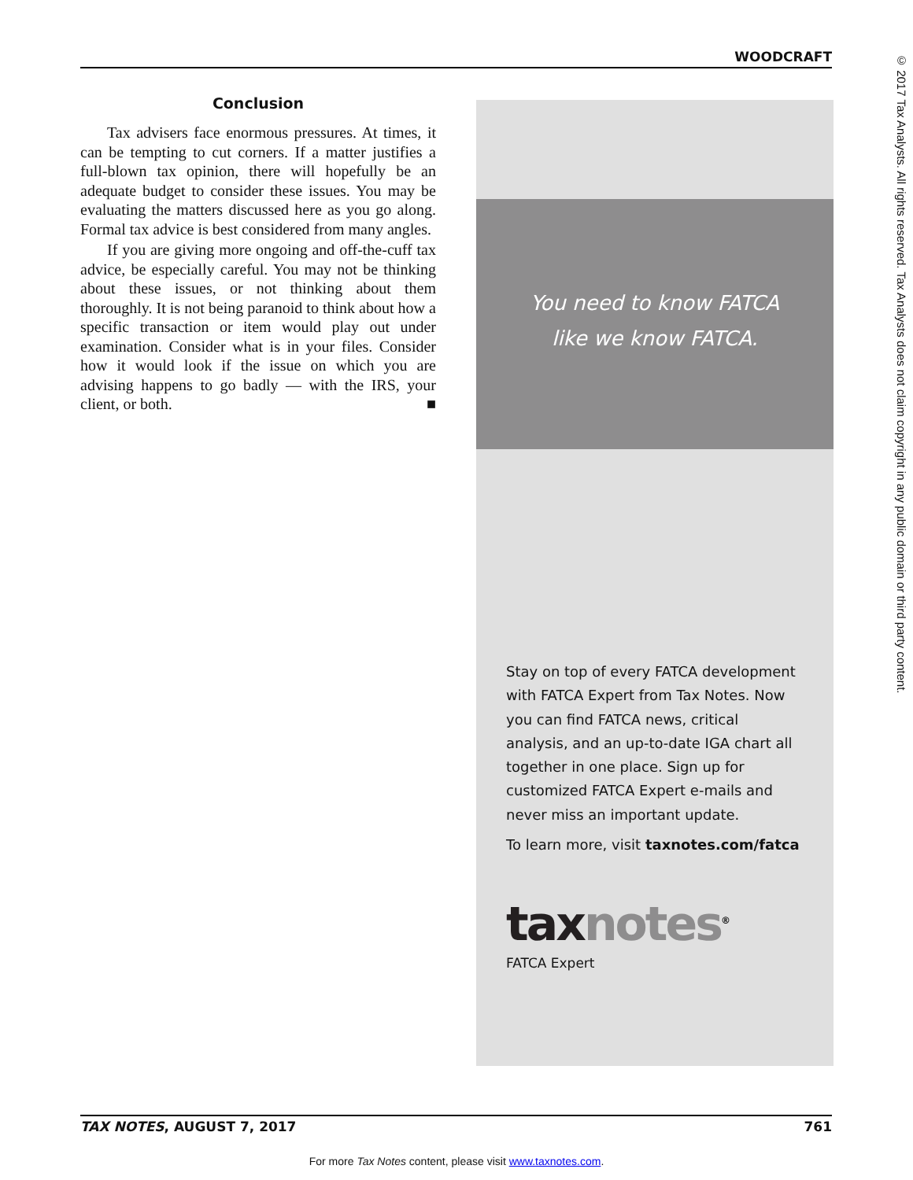WOODCRAFT
© 2017 Tax Analysts. All rights reserved. Tax Analysts does not claim copyright in any public domain or third party content.
Conclusion
Tax advisers face enormous pressures. At times, it can be tempting to cut corners. If a matter justifies a full-blown tax opinion, there will hopefully be an adequate budget to consider these issues. You may be evaluating the matters discussed here as you go along. Formal tax advice is best considered from many angles.
If you are giving more ongoing and off-the-cuff tax advice, be especially careful. You may not be thinking about these issues, or not thinking about them thoroughly. It is not being paranoid to think about how a specific transaction or item would play out under examination. Consider what is in your files. Consider how it would look if the issue on which you are advising happens to go badly — with the IRS, your client, or both. ■
You need to know FATCA
like we know FATCA.
Stay on top of every FATCA development with FATCA Expert from Tax Notes. Now you can find FATCA news, critical analysis, and an up-to-date IGA chart all together in one place. Sign up for customized FATCA Expert e-mails and never miss an important update.
To learn more, visit taxnotes.com/fatca
tax notes<sup>®</sup>
FATCA Expert
TAX NOTES, AUGUST 7, 2017 761
For more Tax Notes content, please visit www.taxnotes.com.